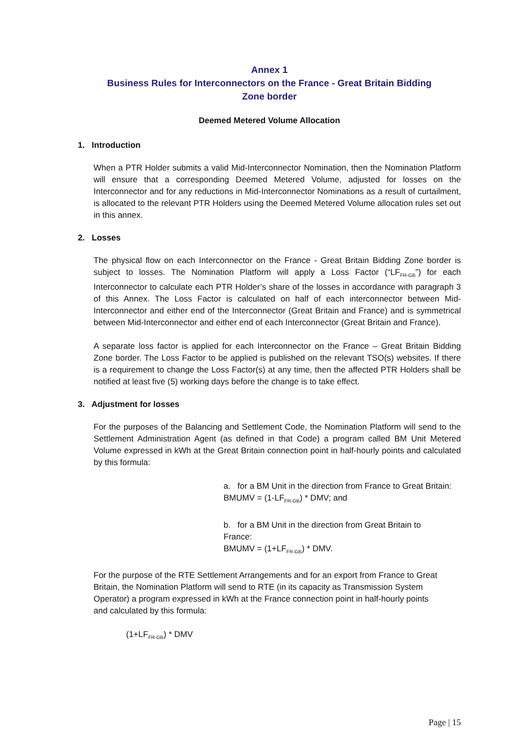Annex 1
Business Rules for Interconnectors on the France - Great Britain Bidding
Zone border
Deemed Metered Volume Allocation
1. Introduction
When a PTR Holder submits a valid Mid-Interconnector Nomination, then the Nomination Platform will ensure that a corresponding Deemed Metered Volume, adjusted for losses on the Interconnector and for any reductions in Mid-Interconnector Nominations as a result of curtailment, is allocated to the relevant PTR Holders using the Deemed Metered Volume allocation rules set out in this annex.
2. Losses
The physical flow on each Interconnector on the France - Great Britain Bidding Zone border is subject to losses. The Nomination Platform will apply a Loss Factor (“LF<sub>FR-GB</sub>”) for each Interconnector to calculate each PTR Holder’s share of the losses in accordance with paragraph 3 of this Annex. The Loss Factor is calculated on half of each interconnector between Mid-Interconnector and either end of the Interconnector (Great Britain and France) and is symmetrical between Mid-Interconnector and either end of each Interconnector (Great Britain and France).
A separate loss factor is applied for each Interconnector on the France – Great Britain Bidding Zone border. The Loss Factor to be applied is published on the relevant TSO(s) websites. If there is a requirement to change the Loss Factor(s) at any time, then the affected PTR Holders shall be notified at least five (5) working days before the change is to take effect.
3. Adjustment for losses
For the purposes of the Balancing and Settlement Code, the Nomination Platform will send to the Settlement Administration Agent (as defined in that Code) a program called BM Unit Metered Volume expressed in kWh at the Great Britain connection point in half-hourly points and calculated by this formula:
a. for a BM Unit in the direction from France to Great Britain:
BMUMV = (1-LF<sub>FR-GB</sub>) * DMV; and
b. for a BM Unit in the direction from Great Britain to
France:
BMUMV = (1+LF<sub>FR-GB</sub>) * DMV.
For the purpose of the RTE Settlement Arrangements and for an export from France to Great Britain, the Nomination Platform will send to RTE (in its capacity as Transmission System Operator) a program expressed in kWh at the France connection point in half-hourly points and calculated by this formula:
(1+LF<sub>FR-GB</sub>) * DMV
Page | 15